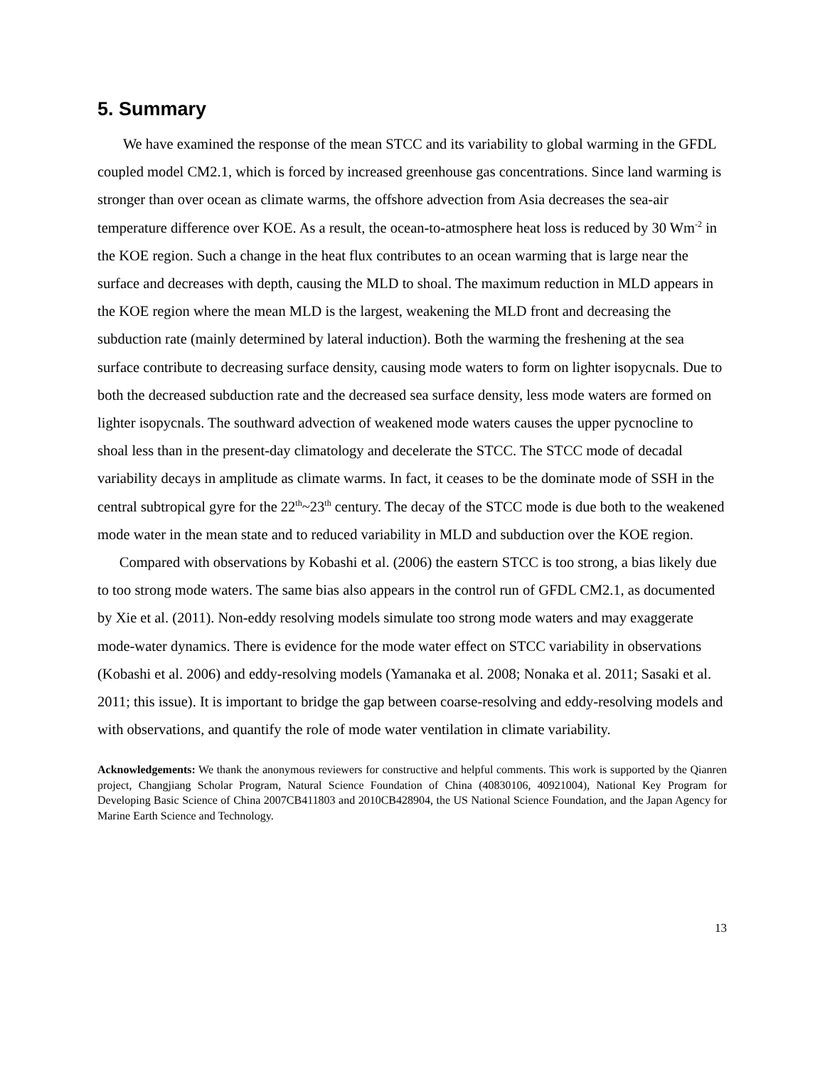5. Summary
We have examined the response of the mean STCC and its variability to global warming in the GFDL coupled model CM2.1, which is forced by increased greenhouse gas concentrations. Since land warming is stronger than over ocean as climate warms, the offshore advection from Asia decreases the sea-air temperature difference over KOE. As a result, the ocean-to-atmosphere heat loss is reduced by 30 Wm<sup>-2</sup> in the KOE region. Such a change in the heat flux contributes to an ocean warming that is large near the surface and decreases with depth, causing the MLD to shoal. The maximum reduction in MLD appears in the KOE region where the mean MLD is the largest, weakening the MLD front and decreasing the subduction rate (mainly determined by lateral induction). Both the warming the freshening at the sea surface contribute to decreasing surface density, causing mode waters to form on lighter isopycnals. Due to both the decreased subduction rate and the decreased sea surface density, less mode waters are formed on lighter isopycnals. The southward advection of weakened mode waters causes the upper pycnocline to shoal less than in the present-day climatology and decelerate the STCC. The STCC mode of decadal variability decays in amplitude as climate warms. In fact, it ceases to be the dominate mode of SSH in the central subtropical gyre for the 22<sup>th</sup>~23<sup>th</sup> century. The decay of the STCC mode is due both to the weakened mode water in the mean state and to reduced variability in MLD and subduction over the KOE region.
Compared with observations by Kobashi et al. (2006) the eastern STCC is too strong, a bias likely due to too strong mode waters. The same bias also appears in the control run of GFDL CM2.1, as documented by Xie et al. (2011). Non-eddy resolving models simulate too strong mode waters and may exaggerate mode-water dynamics. There is evidence for the mode water effect on STCC variability in observations (Kobashi et al. 2006) and eddy-resolving models (Yamanaka et al. 2008; Nonaka et al. 2011; Sasaki et al. 2011; this issue). It is important to bridge the gap between coarse-resolving and eddy-resolving models and with observations, and quantify the role of mode water ventilation in climate variability.
Acknowledgements: We thank the anonymous reviewers for constructive and helpful comments. This work is supported by the Qianren project, Changjiang Scholar Program, Natural Science Foundation of China (40830106, 40921004), National Key Program for Developing Basic Science of China 2007CB411803 and 2010CB428904, the US National Science Foundation, and the Japan Agency for Marine Earth Science and Technology.
13